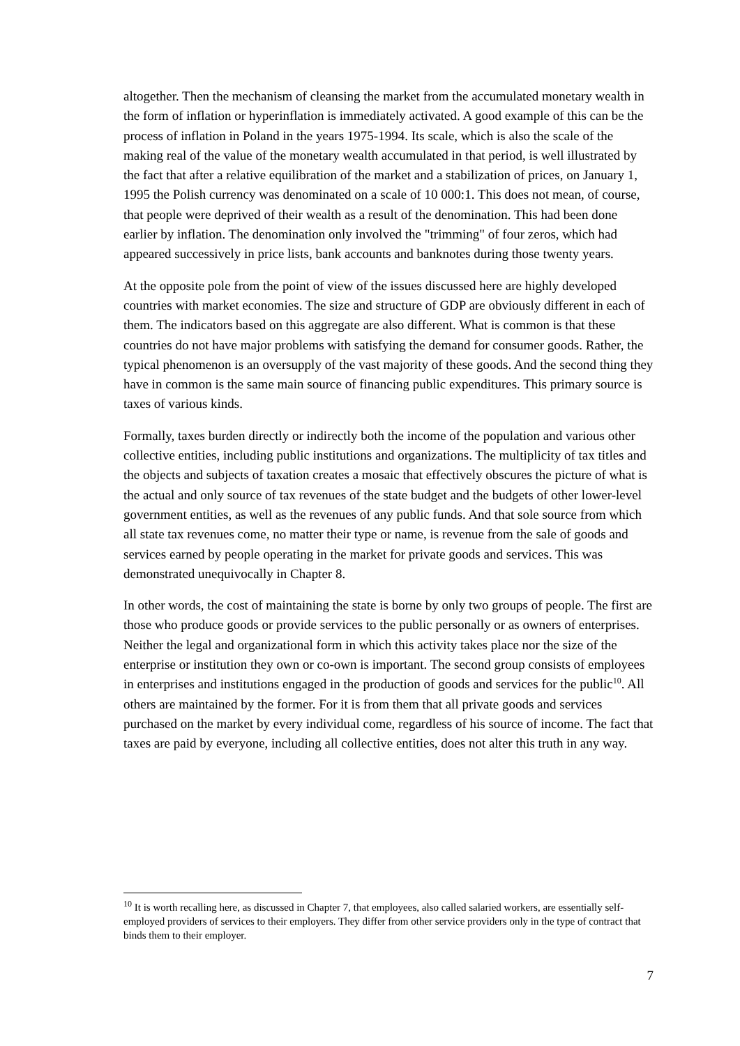altogether. Then the mechanism of cleansing the market from the accumulated monetary wealth in the form of inflation or hyperinflation is immediately activated. A good example of this can be the process of inflation in Poland in the years 1975-1994. Its scale, which is also the scale of the making real of the value of the monetary wealth accumulated in that period, is well illustrated by the fact that after a relative equilibration of the market and a stabilization of prices, on January 1, 1995 the Polish currency was denominated on a scale of 10 000:1. This does not mean, of course, that people were deprived of their wealth as a result of the denomination. This had been done earlier by inflation. The denomination only involved the "trimming" of four zeros, which had appeared successively in price lists, bank accounts and banknotes during those twenty years.
At the opposite pole from the point of view of the issues discussed here are highly developed countries with market economies. The size and structure of GDP are obviously different in each of them. The indicators based on this aggregate are also different. What is common is that these countries do not have major problems with satisfying the demand for consumer goods. Rather, the typical phenomenon is an oversupply of the vast majority of these goods. And the second thing they have in common is the same main source of financing public expenditures. This primary source is taxes of various kinds.
Formally, taxes burden directly or indirectly both the income of the population and various other collective entities, including public institutions and organizations. The multiplicity of tax titles and the objects and subjects of taxation creates a mosaic that effectively obscures the picture of what is the actual and only source of tax revenues of the state budget and the budgets of other lower-level government entities, as well as the revenues of any public funds. And that sole source from which all state tax revenues come, no matter their type or name, is revenue from the sale of goods and services earned by people operating in the market for private goods and services. This was demonstrated unequivocally in Chapter 8.
In other words, the cost of maintaining the state is borne by only two groups of people. The first are those who produce goods or provide services to the public personally or as owners of enterprises. Neither the legal and organizational form in which this activity takes place nor the size of the enterprise or institution they own or co-own is important. The second group consists of employees in enterprises and institutions engaged in the production of goods and services for the public<sup>10</sup>. All others are maintained by the former. For it is from them that all private goods and services purchased on the market by every individual come, regardless of his source of income. The fact that taxes are paid by everyone, including all collective entities, does not alter this truth in any way.
<sup>10</sup> It is worth recalling here, as discussed in Chapter 7, that employees, also called salaried workers, are essentially self-employed providers of services to their employers. They differ from other service providers only in the type of contract that binds them to their employer.
7